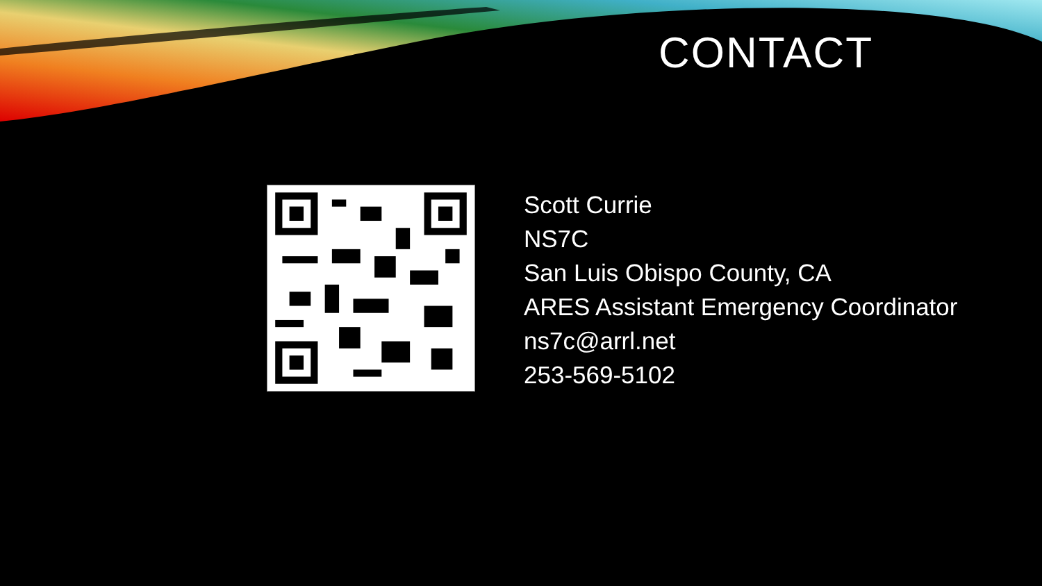CONTACT
Scott Currie
NS7C
San Luis Obispo County, CA
ARES Assistant Emergency Coordinator
ns7c@arrl.net
253-569-5102